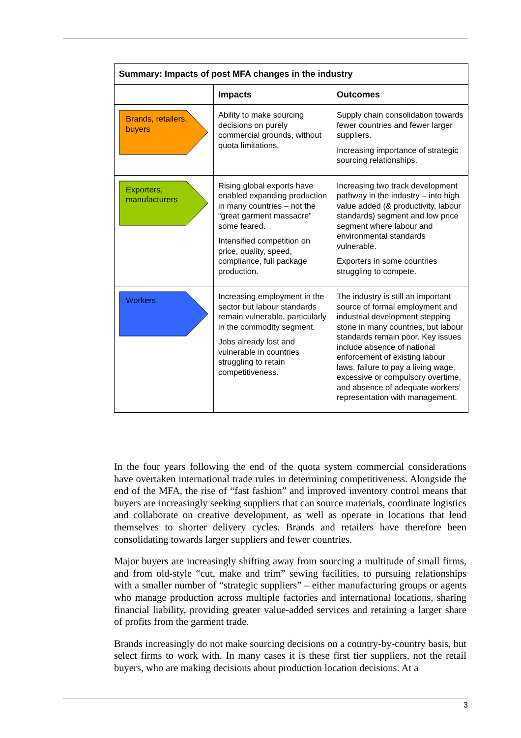| Summary: Impacts of post MFA changes in the industry | | |
| --- | --- | --- |
| | Impacts | Outcomes |
| Brands, retailers, buyers | Ability to make sourcing decisions on purely commercial grounds, without quota limitations. | Supply chain consolidation towards fewer countries and fewer larger suppliers. Increasing importance of strategic sourcing relationships. |
| Exporters, manufacturers | Rising global exports have enabled expanding production in many countries – not the “great garment massacre” some feared. Intensified competition on price, quality, speed, compliance, full package production. | Increasing two track development pathway in the industry – into high value added (& productivity, labour standards) segment and low price segment where labour and environmental standards vulnerable. Exporters in some countries struggling to compete. |
| Workers | Increasing employment in the sector but labour standards remain vulnerable, particularly in the commodity segment. Jobs already lost and vulnerable in countries struggling to retain competitiveness. | The industry is still an important source of formal employment and industrial development stepping stone in many countries, but labour standards remain poor. Key issues include absence of national enforcement of existing labour laws, failure to pay a living wage, excessive or compulsory overtime, and absence of adequate workers’ representation with management. |
In the four years following the end of the quota system commercial considerations have overtaken international trade rules in determining competitiveness. Alongside the end of the MFA, the rise of “fast fashion” and improved inventory control means that buyers are increasingly seeking suppliers that can source materials, coordinate logistics and collaborate on creative development, as well as operate in locations that lend themselves to shorter delivery cycles. Brands and retailers have therefore been consolidating towards larger suppliers and fewer countries.
Major buyers are increasingly shifting away from sourcing a multitude of small firms, and from old-style “cut, make and trim” sewing facilities, to pursuing relationships with a smaller number of “strategic suppliers” – either manufacturing groups or agents who manage production across multiple factories and international locations, sharing financial liability, providing greater value-added services and retaining a larger share of profits from the garment trade.
Brands increasingly do not make sourcing decisions on a country-by-country basis, but select firms to work with. In many cases it is these first tier suppliers, not the retail buyers, who are making decisions about production location decisions. At a
3